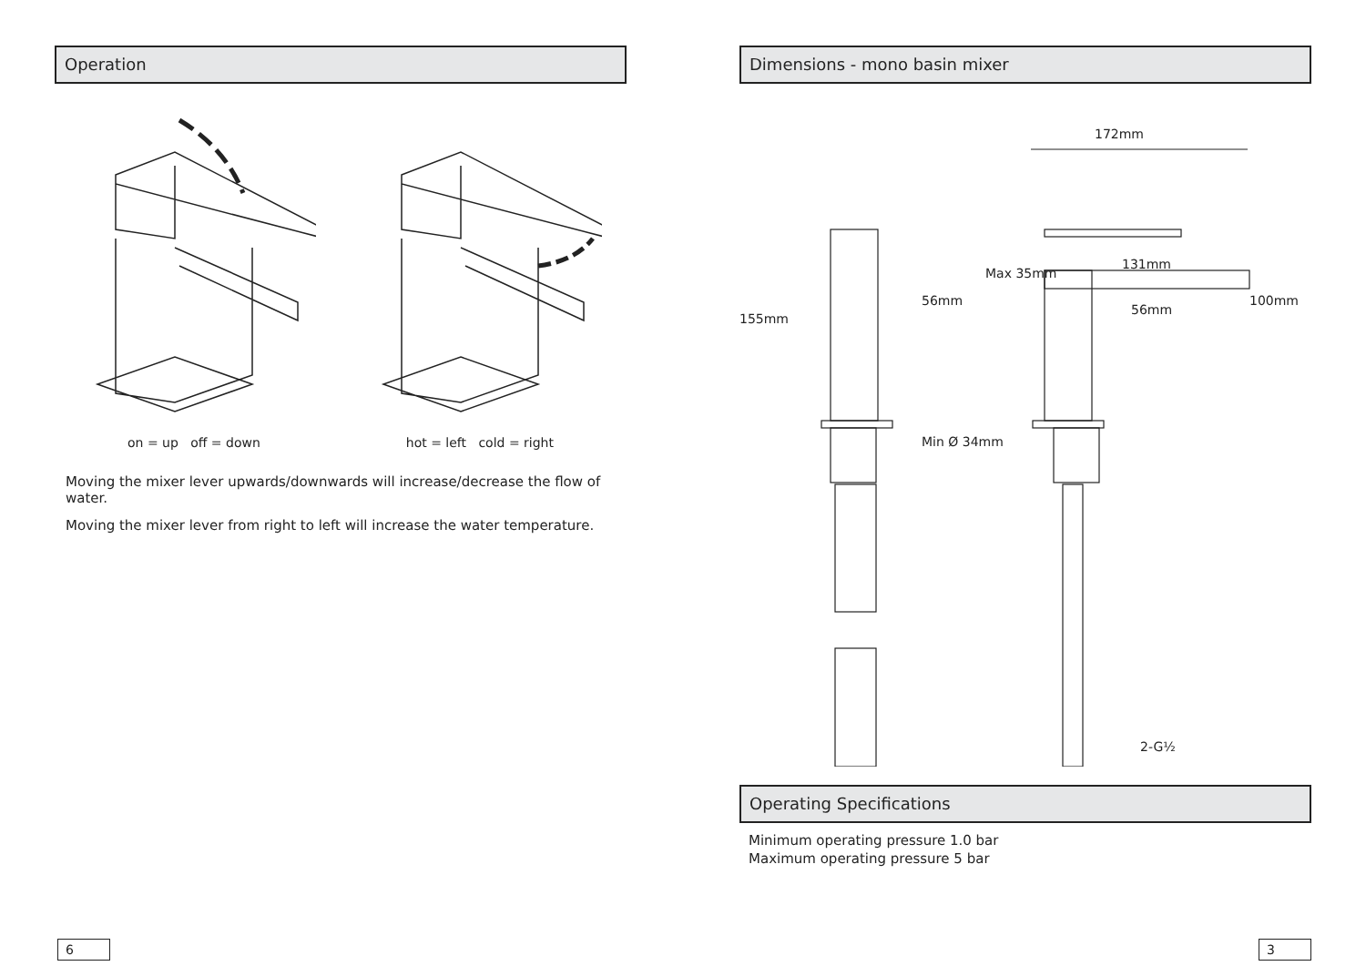Operation
on = up off = down hot = left cold = right
Moving the mixer lever upwards/downwards will increase/decrease the flow of water.
Moving the mixer lever from right to left will increase the water temperature.
6
Dimensions - mono basin mixer
172mm
155mm
56mm
Max 35mm
131mm
56mm
100mm
Min Ø 34mm
2-G½
Operating Specifications
Minimum operating pressure 1.0 bar
Maximum operating pressure 5 bar
3